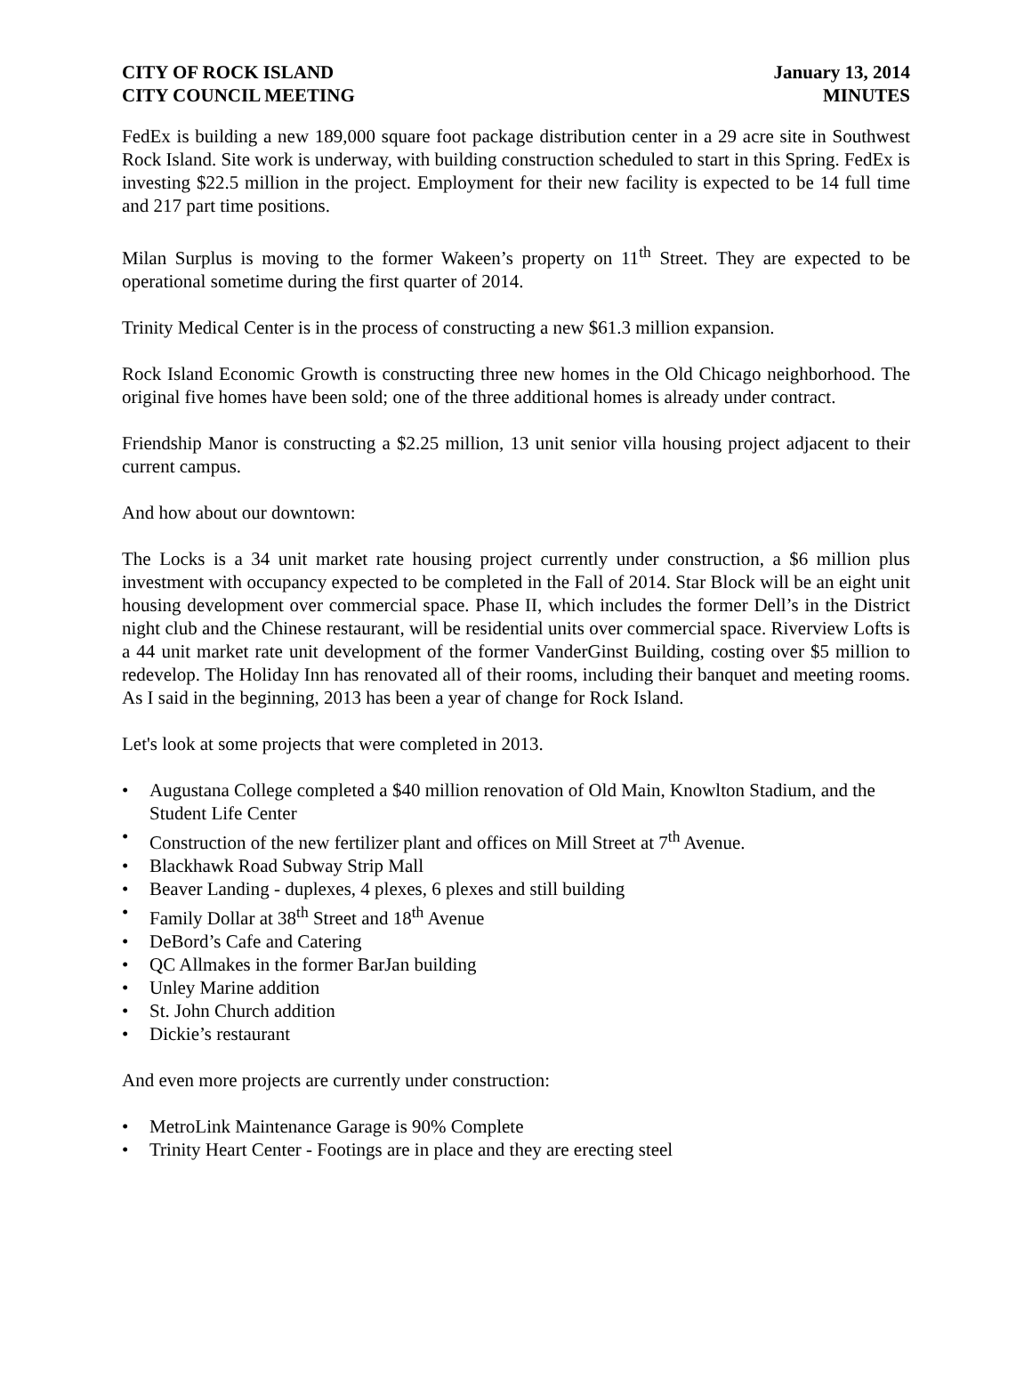CITY OF ROCK ISLAND
CITY COUNCIL MEETING
January 13, 2014
MINUTES
FedEx is building a new 189,000 square foot package distribution center in a 29 acre site in Southwest Rock Island. Site work is underway, with building construction scheduled to start in this Spring. FedEx is investing $22.5 million in the project. Employment for their new facility is expected to be 14 full time and 217 part time positions.
Milan Surplus is moving to the former Wakeen’s property on 11<sup>th</sup> Street. They are expected to be operational sometime during the first quarter of 2014.
Trinity Medical Center is in the process of constructing a new $61.3 million expansion.
Rock Island Economic Growth is constructing three new homes in the Old Chicago neighborhood. The original five homes have been sold; one of the three additional homes is already under contract.
Friendship Manor is constructing a $2.25 million, 13 unit senior villa housing project adjacent to their current campus.
And how about our downtown:
The Locks is a 34 unit market rate housing project currently under construction, a $6 million plus investment with occupancy expected to be completed in the Fall of 2014. Star Block will be an eight unit housing development over commercial space. Phase II, which includes the former Dell’s in the District night club and the Chinese restaurant, will be residential units over commercial space. Riverview Lofts is a 44 unit market rate unit development of the former VanderGinst Building, costing over $5 million to redevelop. The Holiday Inn has renovated all of their rooms, including their banquet and meeting rooms. As I said in the beginning, 2013 has been a year of change for Rock Island.
Let's look at some projects that were completed in 2013.
• Augustana College completed a $40 million renovation of Old Main, Knowlton Stadium, and the Student Life Center
• Construction of the new fertilizer plant and offices on Mill Street at 7<sup>th</sup> Avenue.
• Blackhawk Road Subway Strip Mall
• Beaver Landing - duplexes, 4 plexes, 6 plexes and still building
• Family Dollar at 38<sup>th</sup> Street and 18<sup>th</sup> Avenue
• DeBord’s Cafe and Catering
• QC Allmakes in the former BarJan building
• Unley Marine addition
• St. John Church addition
• Dickie’s restaurant
And even more projects are currently under construction:
• MetroLink Maintenance Garage is 90% Complete
• Trinity Heart Center - Footings are in place and they are erecting steel